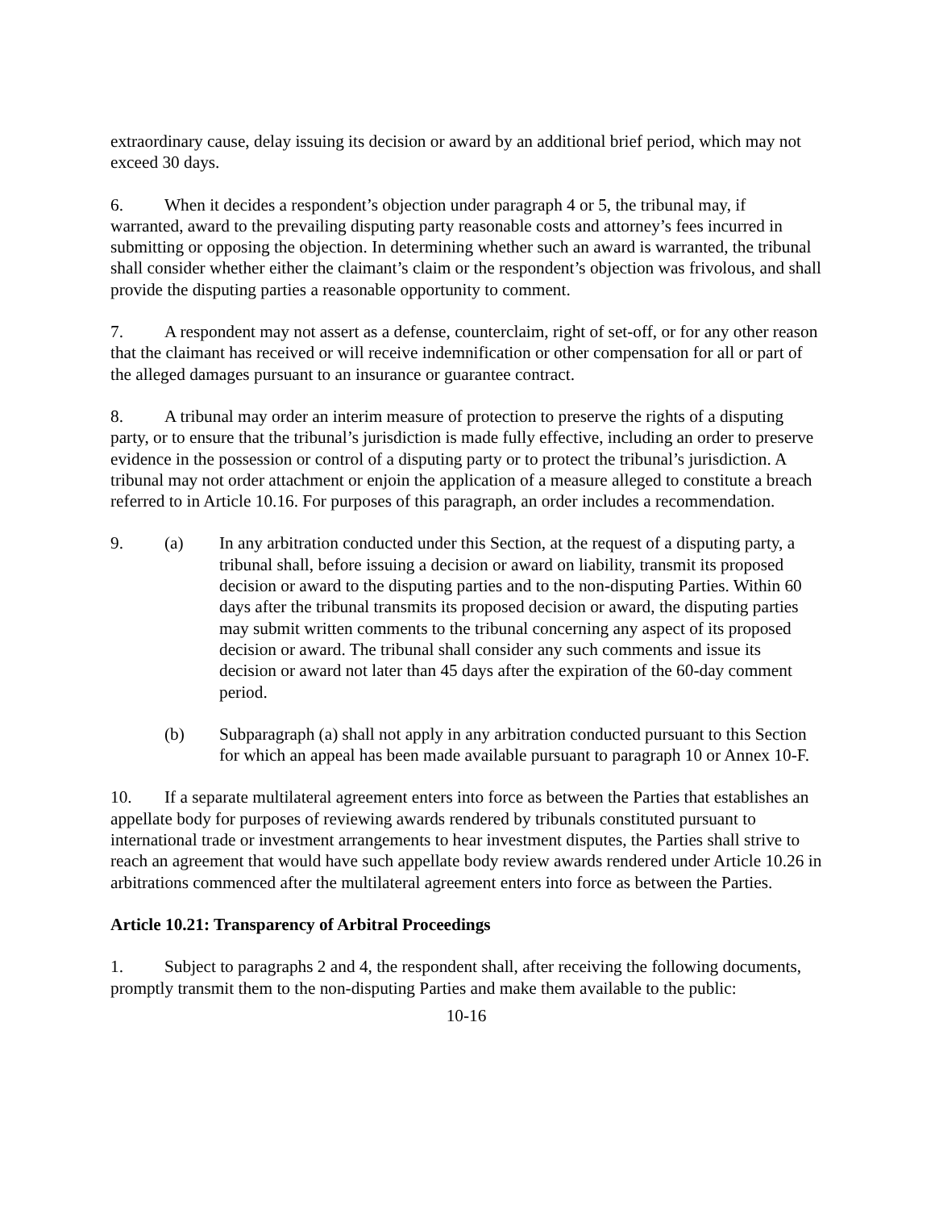extraordinary cause, delay issuing its decision or award by an additional brief period, which may not exceed 30 days.
6. When it decides a respondent’s objection under paragraph 4 or 5, the tribunal may, if warranted, award to the prevailing disputing party reasonable costs and attorney’s fees incurred in submitting or opposing the objection. In determining whether such an award is warranted, the tribunal shall consider whether either the claimant’s claim or the respondent’s objection was frivolous, and shall provide the disputing parties a reasonable opportunity to comment.
7. A respondent may not assert as a defense, counterclaim, right of set-off, or for any other reason that the claimant has received or will receive indemnification or other compensation for all or part of the alleged damages pursuant to an insurance or guarantee contract.
8. A tribunal may order an interim measure of protection to preserve the rights of a disputing party, or to ensure that the tribunal’s jurisdiction is made fully effective, including an order to preserve evidence in the possession or control of a disputing party or to protect the tribunal’s jurisdiction. A tribunal may not order attachment or enjoin the application of a measure alleged to constitute a breach referred to in Article 10.16. For purposes of this paragraph, an order includes a recommendation.
9. (a) In any arbitration conducted under this Section, at the request of a disputing party, a tribunal shall, before issuing a decision or award on liability, transmit its proposed decision or award to the disputing parties and to the non-disputing Parties. Within 60 days after the tribunal transmits its proposed decision or award, the disputing parties may submit written comments to the tribunal concerning any aspect of its proposed decision or award. The tribunal shall consider any such comments and issue its decision or award not later than 45 days after the expiration of the 60-day comment period.
(b) Subparagraph (a) shall not apply in any arbitration conducted pursuant to this Section for which an appeal has been made available pursuant to paragraph 10 or Annex 10-F.
10. If a separate multilateral agreement enters into force as between the Parties that establishes an appellate body for purposes of reviewing awards rendered by tribunals constituted pursuant to international trade or investment arrangements to hear investment disputes, the Parties shall strive to reach an agreement that would have such appellate body review awards rendered under Article 10.26 in arbitrations commenced after the multilateral agreement enters into force as between the Parties.
Article 10.21: Transparency of Arbitral Proceedings
1. Subject to paragraphs 2 and 4, the respondent shall, after receiving the following documents, promptly transmit them to the non-disputing Parties and make them available to the public:
10-16